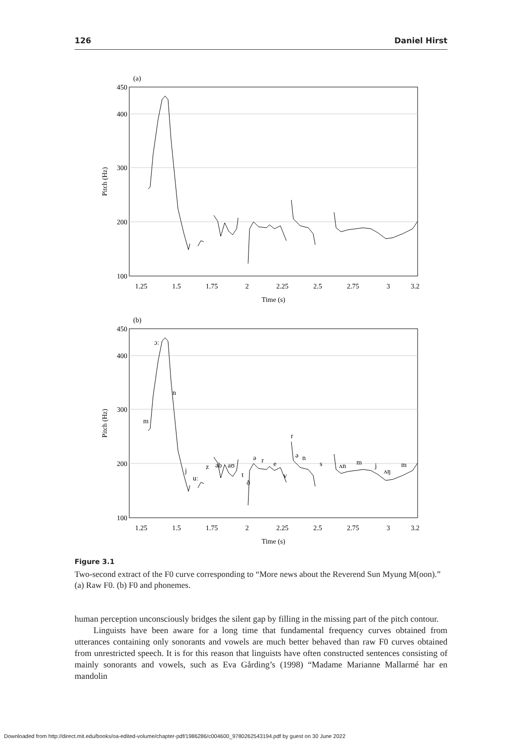126 Daniel Hirst
(a)
(b)
450
400
300
200
100
450
400
300
200
100
1.25
1.5
1.75
2
2.25
2.5
2.75
3
3.2
Time (s)
1.25
1.5
1.75
2
2.25
2.5
2.75
3
3.2
Time (s)
Pitch (Hz)
Pitch (Hz)
ɔː
n
m
j
uː
z
əb
aʊ
t
ð
ə
r
e
v
r
ə
n
s
ʌn
m
j
ʌŋ
m
Figure 3.1
Two-second extract of the F0 curve corresponding to “More news about the Reverend Sun Myung M(oon).” (a) Raw F0. (b) F0 and phonemes.
human perception unconsciously bridges the silent gap by filling in the missing part of the pitch contour.
Linguists have been aware for a long time that fundamental frequency curves obtained from utterances containing only sonorants and vowels are much better behaved than raw F0 curves obtained from unrestricted speech. It is for this reason that linguists have often constructed sentences consisting of mainly sonorants and vowels, such as Eva Gårding’s (1998) “Madame Marianne Mallarmé har en mandolin
Downloaded from http://direct.mit.edu/books/oa-edited-volume/chapter-pdf/1986286/c004600_9780262543194.pdf by guest on 30 June 2022